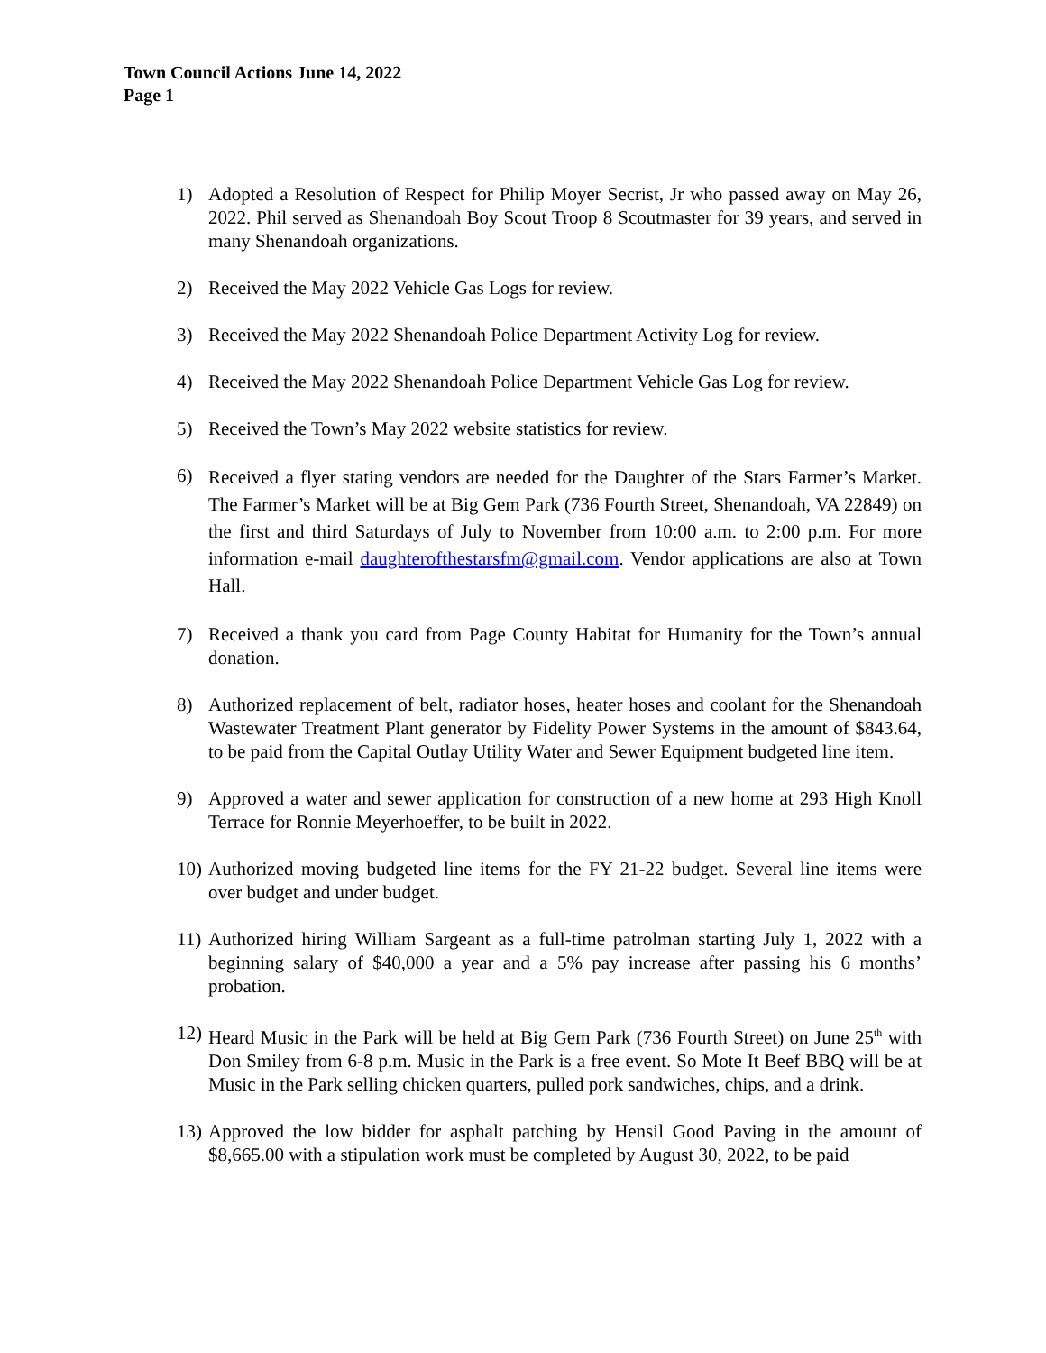Town Council Actions June 14, 2022
Page 1
1) Adopted a Resolution of Respect for Philip Moyer Secrist, Jr who passed away on May 26, 2022. Phil served as Shenandoah Boy Scout Troop 8 Scoutmaster for 39 years, and served in many Shenandoah organizations.
2) Received the May 2022 Vehicle Gas Logs for review.
3) Received the May 2022 Shenandoah Police Department Activity Log for review.
4) Received the May 2022 Shenandoah Police Department Vehicle Gas Log for review.
5) Received the Town’s May 2022 website statistics for review.
6) Received a flyer stating vendors are needed for the Daughter of the Stars Farmer’s Market. The Farmer’s Market will be at Big Gem Park (736 Fourth Street, Shenandoah, VA 22849) on the first and third Saturdays of July to November from 10:00 a.m. to 2:00 p.m. For more information e-mail daughterofthestarsfm@gmail.com. Vendor applications are also at Town Hall.
7) Received a thank you card from Page County Habitat for Humanity for the Town’s annual donation.
8) Authorized replacement of belt, radiator hoses, heater hoses and coolant for the Shenandoah Wastewater Treatment Plant generator by Fidelity Power Systems in the amount of $843.64, to be paid from the Capital Outlay Utility Water and Sewer Equipment budgeted line item.
9) Approved a water and sewer application for construction of a new home at 293 High Knoll Terrace for Ronnie Meyerhoeffer, to be built in 2022.
10) Authorized moving budgeted line items for the FY 21-22 budget. Several line items were over budget and under budget.
11) Authorized hiring William Sargeant as a full-time patrolman starting July 1, 2022 with a beginning salary of $40,000 a year and a 5% pay increase after passing his 6 months’ probation.
12) Heard Music in the Park will be held at Big Gem Park (736 Fourth Street) on June 25<sup>th</sup> with Don Smiley from 6-8 p.m. Music in the Park is a free event. So Mote It Beef BBQ will be at Music in the Park selling chicken quarters, pulled pork sandwiches, chips, and a drink.
13) Approved the low bidder for asphalt patching by Hensil Good Paving in the amount of $8,665.00 with a stipulation work must be completed by August 30, 2022, to be paid